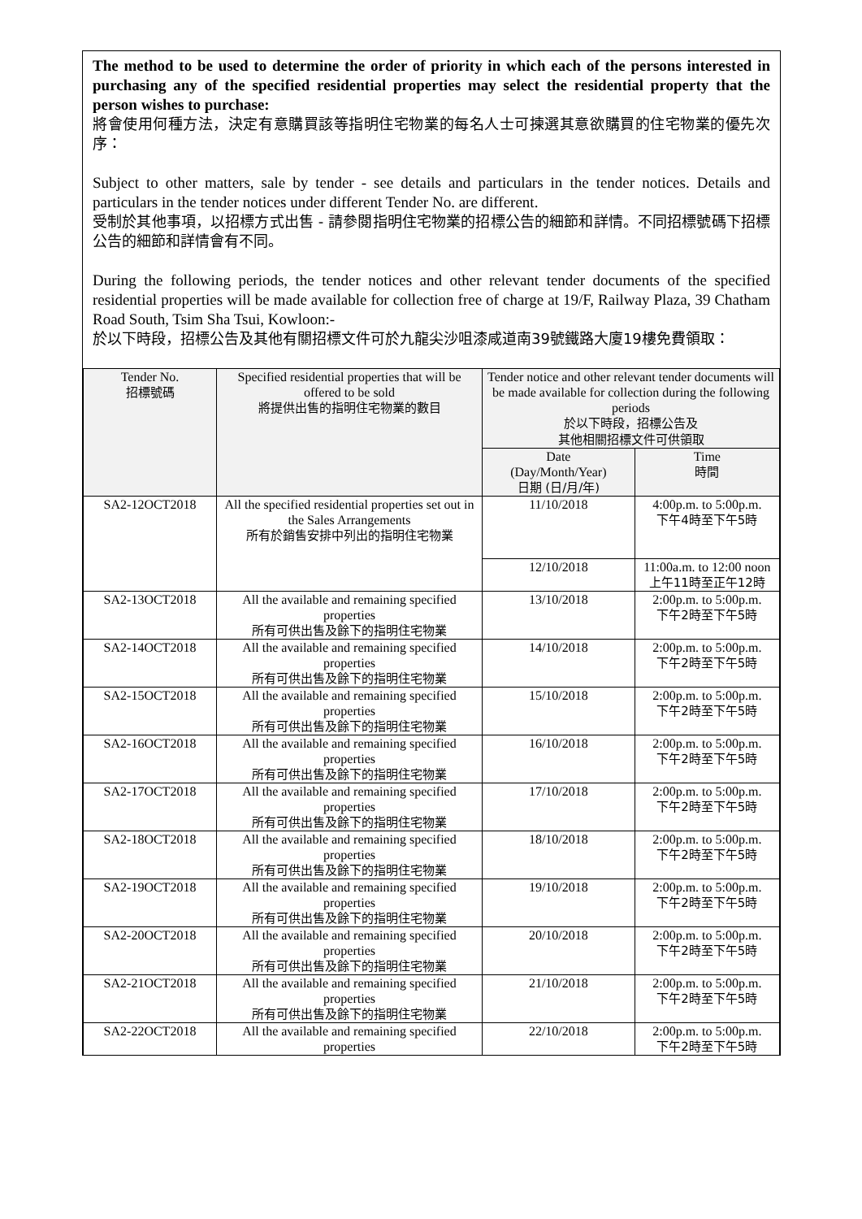The method to be used to determine the order of priority in which each of the persons interested in purchasing any of the specified residential properties may select the residential property that the person wishes to purchase:
將會使用何種方法，決定有意購買該等指明住宅物業的每名人士可揀選其意欲購買的住宅物業的優先次序：
Subject to other matters, sale by tender - see details and particulars in the tender notices. Details and particulars in the tender notices under different Tender No. are different.
受制於其他事項，以招標方式出售 - 請參閱指明住宅物業的招標公告的細節和詳情。不同招標號碼下招標公告的細節和詳情會有不同。
During the following periods, the tender notices and other relevant tender documents of the specified residential properties will be made available for collection free of charge at 19/F, Railway Plaza, 39 Chatham Road South, Tsim Sha Tsui, Kowloon:-
於以下時段，招標公告及其他有關招標文件可於九龍尖沙咀漆咸道南39號鐵路大廈19樓免費領取：
| Tender No. 招標號碼 | Specified residential properties that will be offered to be sold 將提供出售的指明住宅物業的數目 | Tender notice and other relevant tender documents will be made available for collection during the following periods 於以下時段，招標公告及 其他相關招標文件可供領取 | |
| --- | --- | --- | --- |
| | | Date (Day/Month/Year) 日期 (日/月/年) | Time 時間 |
| SA2-12OCT2018 | All the specified residential properties set out in the Sales Arrangements 所有於銷售安排中列出的指明住宅物業 | 11/10/2018 | 4:00p.m. to 5:00p.m. 下午4時至下午5時 |
| | | 12/10/2018 | 11:00a.m. to 12:00 noon 上午11時至正午12時 |
| SA2-13OCT2018 | All the available and remaining specified properties 所有可供出售及餘下的指明住宅物業 | 13/10/2018 | 2:00p.m. to 5:00p.m. 下午2時至下午5時 |
| SA2-14OCT2018 | All the available and remaining specified properties 所有可供出售及餘下的指明住宅物業 | 14/10/2018 | 2:00p.m. to 5:00p.m. 下午2時至下午5時 |
| SA2-15OCT2018 | All the available and remaining specified properties 所有可供出售及餘下的指明住宅物業 | 15/10/2018 | 2:00p.m. to 5:00p.m. 下午2時至下午5時 |
| SA2-16OCT2018 | All the available and remaining specified properties 所有可供出售及餘下的指明住宅物業 | 16/10/2018 | 2:00p.m. to 5:00p.m. 下午2時至下午5時 |
| SA2-17OCT2018 | All the available and remaining specified properties 所有可供出售及餘下的指明住宅物業 | 17/10/2018 | 2:00p.m. to 5:00p.m. 下午2時至下午5時 |
| SA2-18OCT2018 | All the available and remaining specified properties 所有可供出售及餘下的指明住宅物業 | 18/10/2018 | 2:00p.m. to 5:00p.m. 下午2時至下午5時 |
| SA2-19OCT2018 | All the available and remaining specified properties 所有可供出售及餘下的指明住宅物業 | 19/10/2018 | 2:00p.m. to 5:00p.m. 下午2時至下午5時 |
| SA2-20OCT2018 | All the available and remaining specified properties 所有可供出售及餘下的指明住宅物業 | 20/10/2018 | 2:00p.m. to 5:00p.m. 下午2時至下午5時 |
| SA2-21OCT2018 | All the available and remaining specified properties 所有可供出售及餘下的指明住宅物業 | 21/10/2018 | 2:00p.m. to 5:00p.m. 下午2時至下午5時 |
| SA2-22OCT2018 | All the available and remaining specified properties | 22/10/2018 | 2:00p.m. to 5:00p.m. 下午2時至下午5時 |